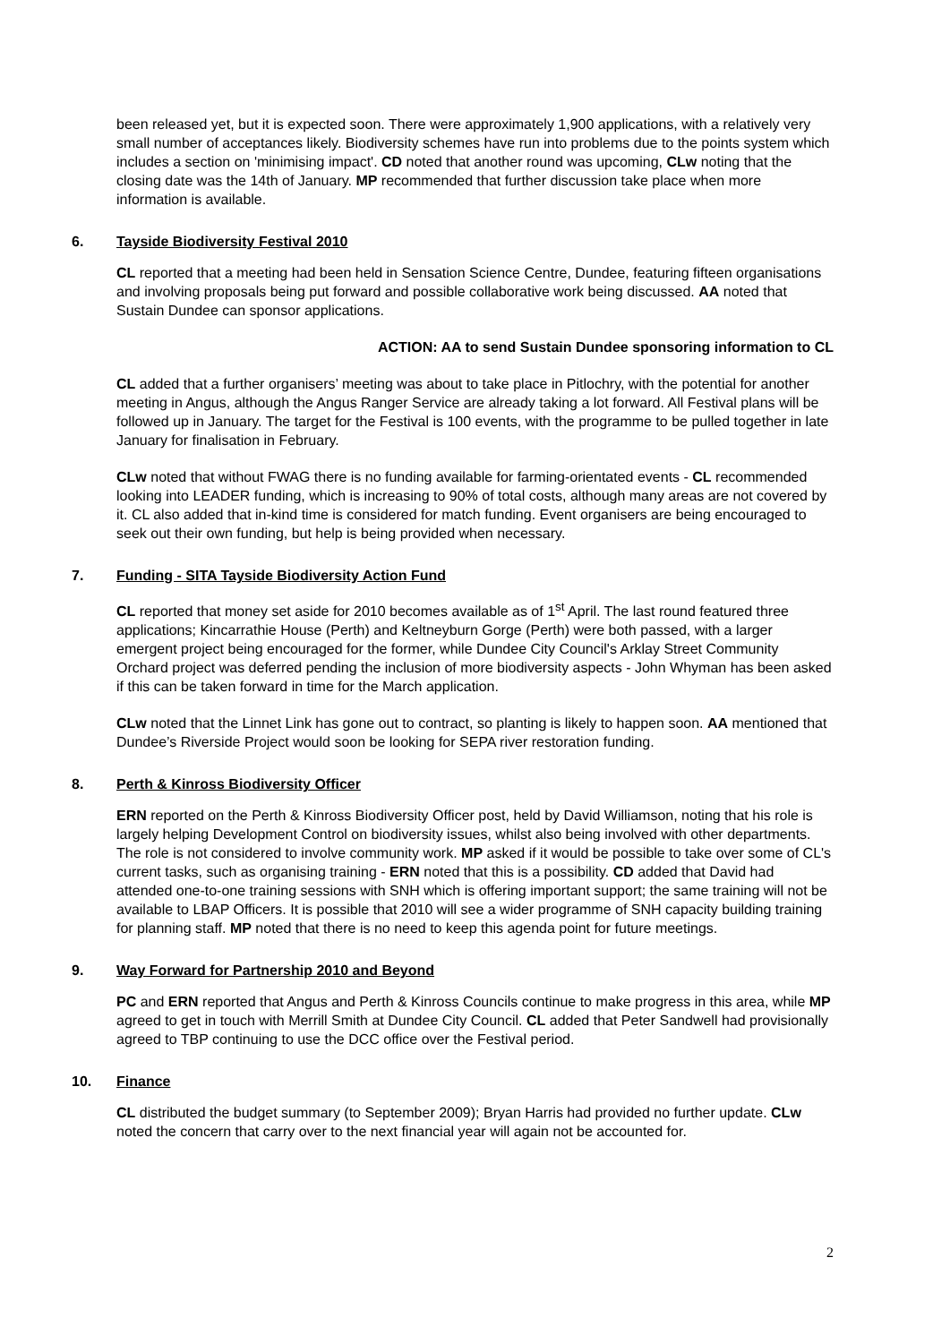been released yet, but it is expected soon. There were approximately 1,900 applications, with a relatively very small number of acceptances likely. Biodiversity schemes have run into problems due to the points system which includes a section on 'minimising impact'. CD noted that another round was upcoming, CLw noting that the closing date was the 14th of January. MP recommended that further discussion take place when more information is available.
6. Tayside Biodiversity Festival 2010
CL reported that a meeting had been held in Sensation Science Centre, Dundee, featuring fifteen organisations and involving proposals being put forward and possible collaborative work being discussed. AA noted that Sustain Dundee can sponsor applications.
ACTION: AA to send Sustain Dundee sponsoring information to CL
CL added that a further organisers’ meeting was about to take place in Pitlochry, with the potential for another meeting in Angus, although the Angus Ranger Service are already taking a lot forward. All Festival plans will be followed up in January. The target for the Festival is 100 events, with the programme to be pulled together in late January for finalisation in February.
CLw noted that without FWAG there is no funding available for farming-orientated events - CL recommended looking into LEADER funding, which is increasing to 90% of total costs, although many areas are not covered by it. CL also added that in-kind time is considered for match funding. Event organisers are being encouraged to seek out their own funding, but help is being provided when necessary.
7. Funding - SITA Tayside Biodiversity Action Fund
CL reported that money set aside for 2010 becomes available as of 1<sup>st</sup> April. The last round featured three applications; Kincarrathie House (Perth) and Keltneyburn Gorge (Perth) were both passed, with a larger emergent project being encouraged for the former, while Dundee City Council's Arklay Street Community Orchard project was deferred pending the inclusion of more biodiversity aspects - John Whyman has been asked if this can be taken forward in time for the March application.
CLw noted that the Linnet Link has gone out to contract, so planting is likely to happen soon. AA mentioned that Dundee’s Riverside Project would soon be looking for SEPA river restoration funding.
8. Perth & Kinross Biodiversity Officer
ERN reported on the Perth & Kinross Biodiversity Officer post, held by David Williamson, noting that his role is largely helping Development Control on biodiversity issues, whilst also being involved with other departments. The role is not considered to involve community work. MP asked if it would be possible to take over some of CL's current tasks, such as organising training - ERN noted that this is a possibility. CD added that David had attended one-to-one training sessions with SNH which is offering important support; the same training will not be available to LBAP Officers. It is possible that 2010 will see a wider programme of SNH capacity building training for planning staff. MP noted that there is no need to keep this agenda point for future meetings.
9. Way Forward for Partnership 2010 and Beyond
PC and ERN reported that Angus and Perth & Kinross Councils continue to make progress in this area, while MP agreed to get in touch with Merrill Smith at Dundee City Council. CL added that Peter Sandwell had provisionally agreed to TBP continuing to use the DCC office over the Festival period.
10. Finance
CL distributed the budget summary (to September 2009); Bryan Harris had provided no further update. CLw noted the concern that carry over to the next financial year will again not be accounted for.
2